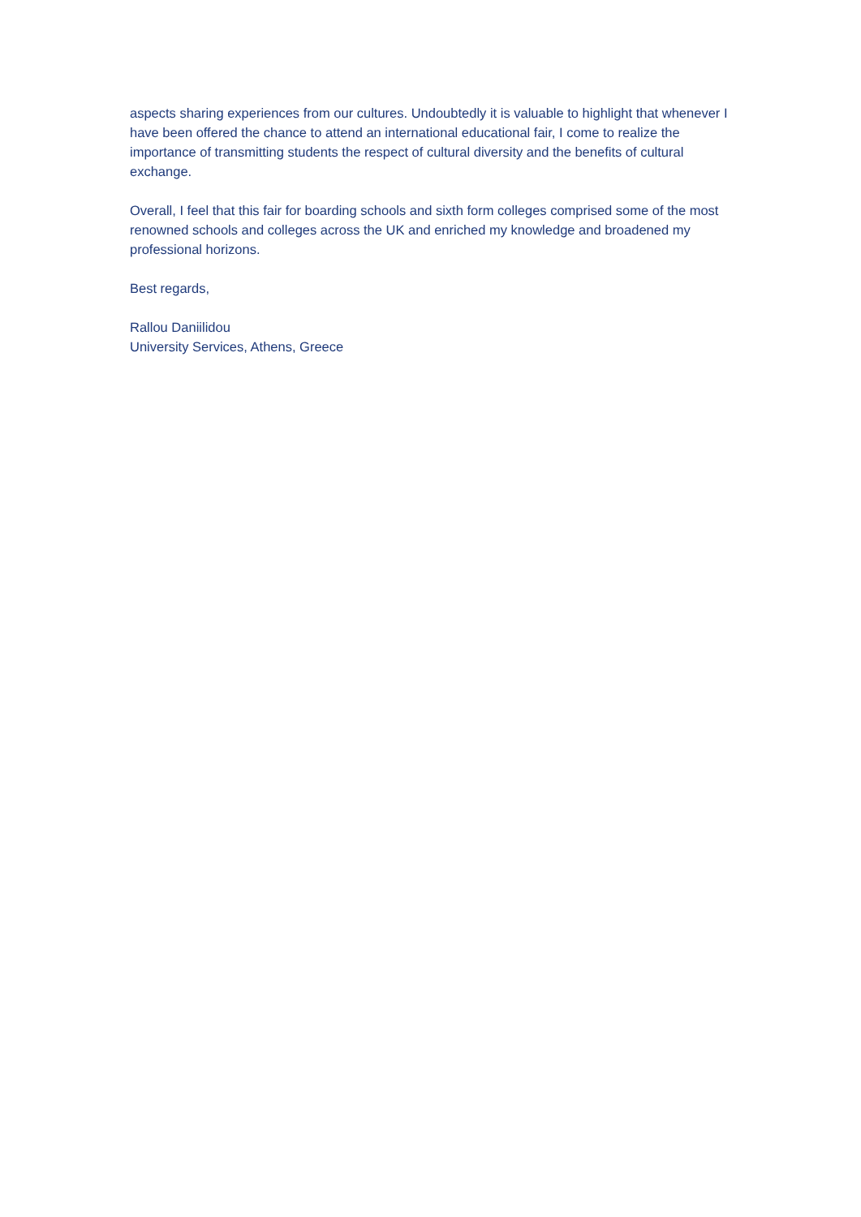aspects sharing experiences from our cultures. Undoubtedly it is valuable to highlight that whenever I have been offered the chance to attend an international educational fair, I come to realize the importance of transmitting students the respect of cultural diversity and the benefits of cultural exchange.
Overall, I feel that this fair for boarding schools and sixth form colleges comprised some of the most renowned schools and colleges across the UK and enriched my knowledge and broadened my professional horizons.
Best regards,
Rallou Daniilidou
University Services, Athens, Greece